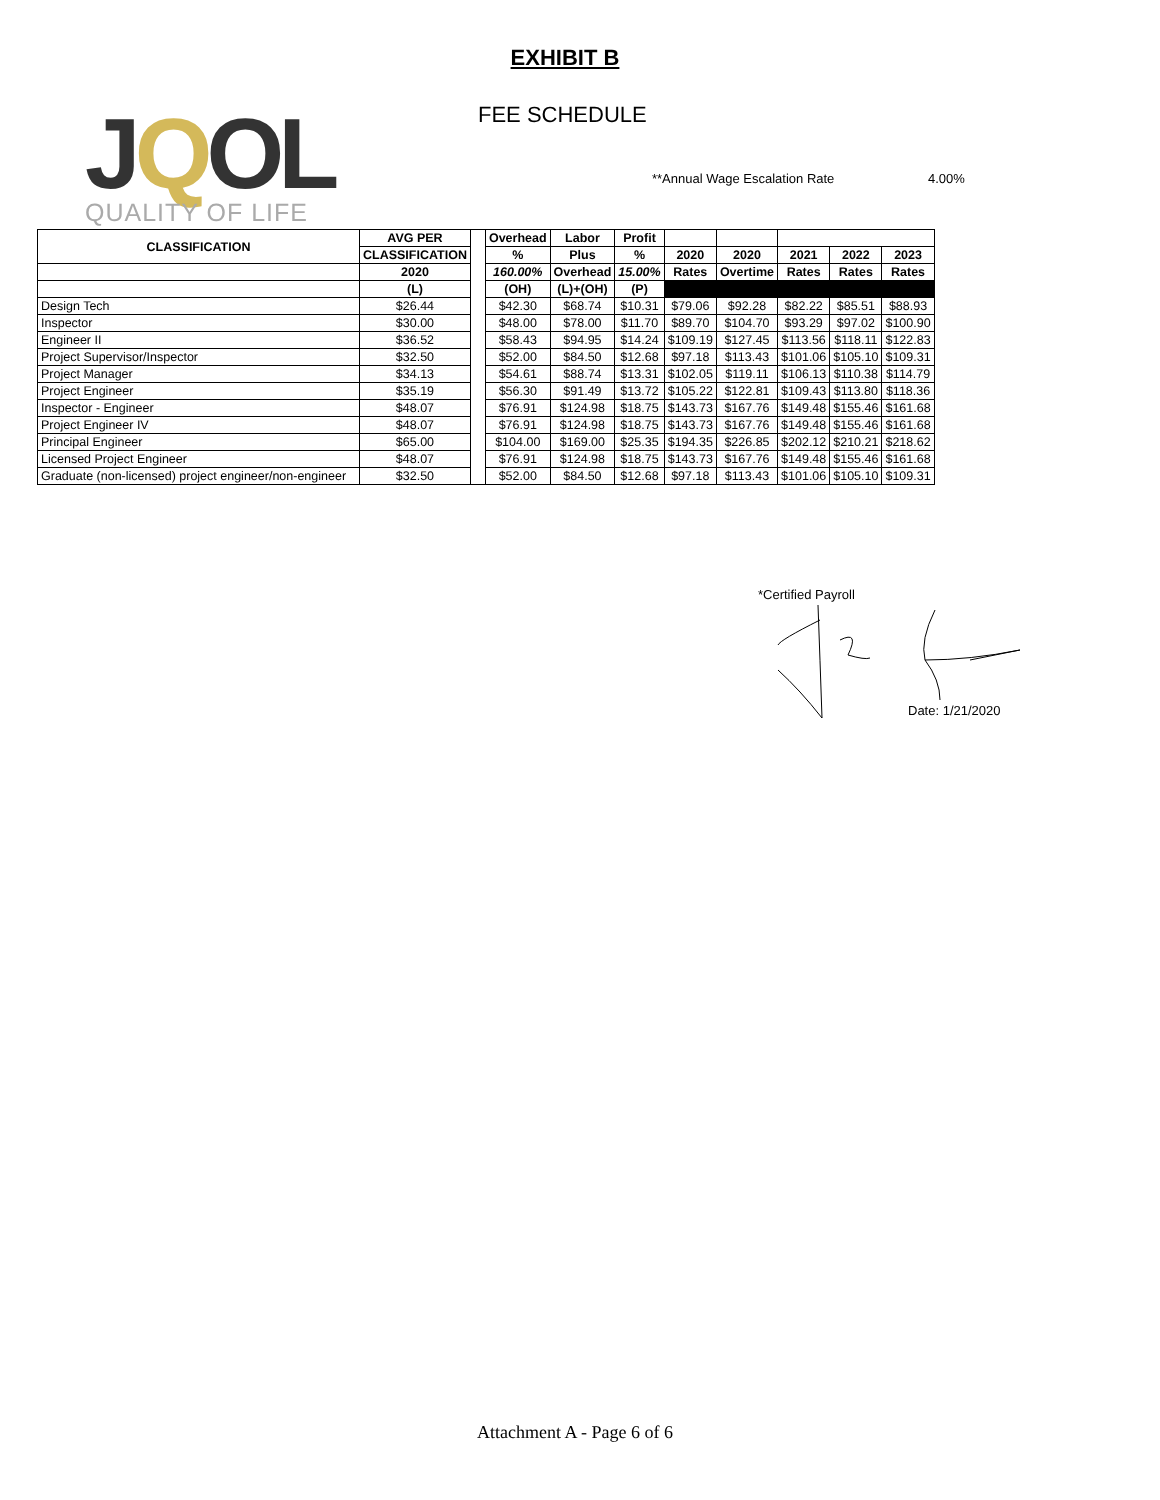EXHIBIT B
FEE SCHEDULE
JQOL
QUALITY OF LIFE
**Annual Wage Escalation Rate 4.00%
| CLASSIFICATION | AVG PER | | Overhead | Labor | Profit | | | | | |
| --- | --- | --- | --- | --- | --- | --- | --- | --- | --- | --- |
| | CLASSIFICATION | | % | Plus | % | 2020 | 2020 | 2021 | 2022 | 2023 |
| | 2020 | | 160.00% | Overhead | 15.00% | Rates | Overtime | Rates | Rates | Rates |
| | (L) | | (OH) | (L)+(OH) | (P) | | | | | |
| Design Tech | $26.44 | | $42.30 | $68.74 | $10.31 | $79.06 | $92.28 | $82.22 | $85.51 | $88.93 |
| Inspector | $30.00 | | $48.00 | $78.00 | $11.70 | $89.70 | $104.70 | $93.29 | $97.02 | $100.90 |
| Engineer II | $36.52 | | $58.43 | $94.95 | $14.24 | $109.19 | $127.45 | $113.56 | $118.11 | $122.83 |
| Project Supervisor/Inspector | $32.50 | | $52.00 | $84.50 | $12.68 | $97.18 | $113.43 | $101.06 | $105.10 | $109.31 |
| Project Manager | $34.13 | | $54.61 | $88.74 | $13.31 | $102.05 | $119.11 | $106.13 | $110.38 | $114.79 |
| Project Engineer | $35.19 | | $56.30 | $91.49 | $13.72 | $105.22 | $122.81 | $109.43 | $113.80 | $118.36 |
| Inspector - Engineer | $48.07 | | $76.91 | $124.98 | $18.75 | $143.73 | $167.76 | $149.48 | $155.46 | $161.68 |
| Project Engineer IV | $48.07 | | $76.91 | $124.98 | $18.75 | $143.73 | $167.76 | $149.48 | $155.46 | $161.68 |
| Principal Engineer | $65.00 | | $104.00 | $169.00 | $25.35 | $194.35 | $226.85 | $202.12 | $210.21 | $218.62 |
| Licensed Project Engineer | $48.07 | | $76.91 | $124.98 | $18.75 | $143.73 | $167.76 | $149.48 | $155.46 | $161.68 |
| Graduate (non-licensed) project engineer/non-engineer | $32.50 | | $52.00 | $84.50 | $12.68 | $97.18 | $113.43 | $101.06 | $105.10 | $109.31 |
*Certified Payroll
Date: 1/21/2020
Attachment A - Page 6 of 6